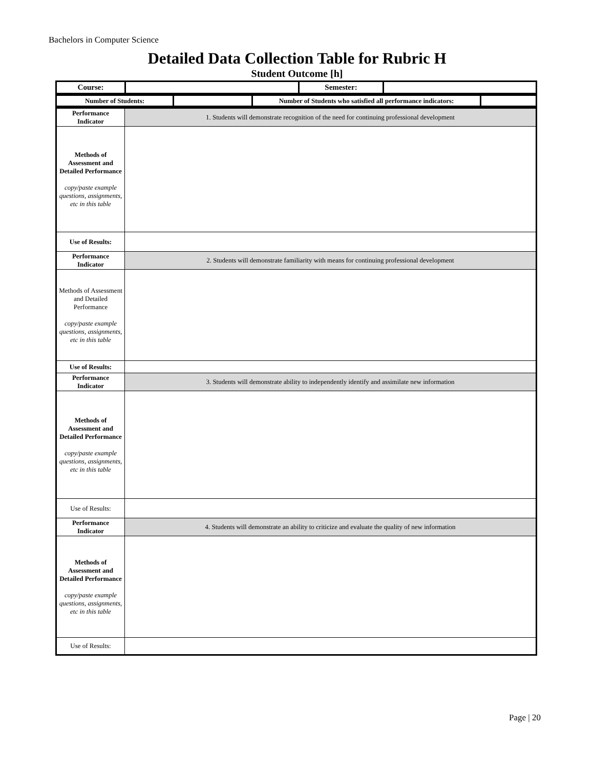Bachelors in Computer Science
Detailed Data Collection Table for Rubric H
Student Outcome [h]
| Course: | | Semester: | |
| Number of Students: | | Number of Students who satisfied all performance indicators: | |
| Performance Indicator | 1. Students will demonstrate recognition of the need for continuing professional development |
| Methods of Assessment and Detailed Performance copy/paste example questions, assignments, etc in this table | |
| Use of Results: | |
| Performance Indicator | 2. Students will demonstrate familiarity with means for continuing professional development |
| Methods of Assessment and Detailed Performance copy/paste example questions, assignments, etc in this table | |
| Use of Results: | |
| Performance Indicator | 3. Students will demonstrate ability to independently identify and assimilate new information |
| Methods of Assessment and Detailed Performance copy/paste example questions, assignments, etc in this table | |
| Use of Results: | |
| Performance Indicator | 4. Students will demonstrate an ability to criticize and evaluate the quality of new information |
| Methods of Assessment and Detailed Performance copy/paste example questions, assignments, etc in this table | |
| Use of Results: | |
Page | 20